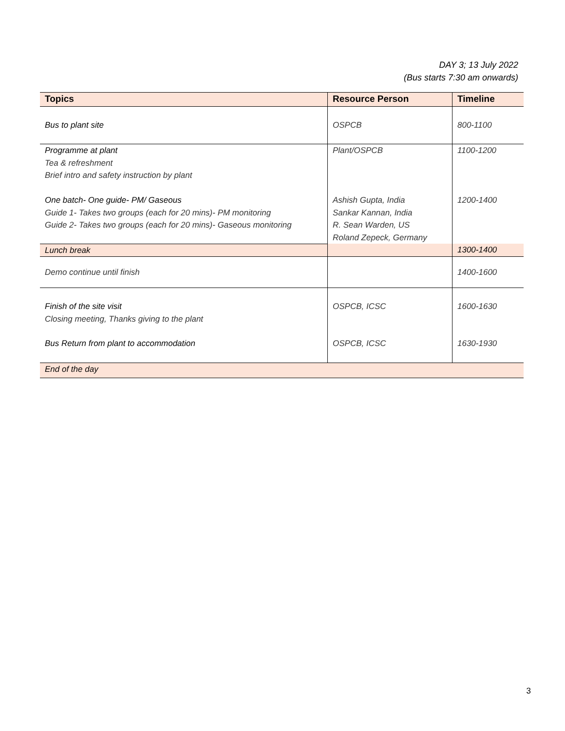DAY 3; 13 July 2022
(Bus starts 7:30 am onwards)
| Topics | Resource Person | Timeline |
| --- | --- | --- |
| Bus to plant site | OSPCB | 800-1100 |
| Programme at plant Tea & refreshment Brief intro and safety instruction by plant | Plant/OSPCB | 1100-1200 |
| One batch- One guide- PM/ Gaseous Guide 1- Takes two groups (each for 20 mins)- PM monitoring Guide 2- Takes two groups (each for 20 mins)- Gaseous monitoring | Ashish Gupta, India Sankar Kannan, India R. Sean Warden, US Roland Zepeck, Germany | 1200-1400 |
| Lunch break | | 1300-1400 |
| Demo continue until finish | | 1400-1600 |
| Finish of the site visit Closing meeting, Thanks giving to the plant | OSPCB, ICSC | 1600-1630 |
| Bus Return from plant to accommodation | OSPCB, ICSC | 1630-1930 |
| End of the day | | |
3